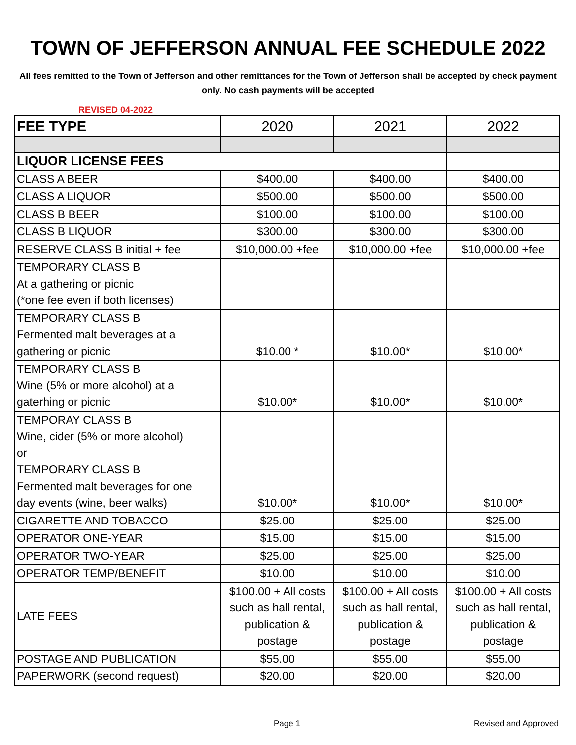TOWN OF JEFFERSON ANNUAL FEE SCHEDULE 2022
All fees remitted to the Town of Jefferson and other remittances for the Town of Jefferson shall be accepted by check payment only. No cash payments will be accepted
REVISED 04-2022
| FEE TYPE | 2020 | 2021 | 2022 |
| --- | --- | --- | --- |
| LIQUOR LICENSE FEES | | | |
| CLASS A BEER | $400.00 | $400.00 | $400.00 |
| CLASS A LIQUOR | $500.00 | $500.00 | $500.00 |
| CLASS B BEER | $100.00 | $100.00 | $100.00 |
| CLASS B LIQUOR | $300.00 | $300.00 | $300.00 |
| RESERVE CLASS B initial + fee | $10,000.00 +fee | $10,000.00 +fee | $10,000.00 +fee |
| TEMPORARY CLASS B At a gathering or picnic (*one fee even if both licenses) | | | |
| TEMPORARY CLASS B Fermented malt beverages at a gathering or picnic | $10.00 * | $10.00* | $10.00* |
| TEMPORARY CLASS B Wine (5% or more alcohol) at a gaterhing or picnic | $10.00* | $10.00* | $10.00* |
| TEMPORAY CLASS B Wine, cider (5% or more alcohol) or TEMPORARY CLASS B Fermented malt beverages for one day events (wine, beer walks) | $10.00* | $10.00* | $10.00* |
| CIGARETTE AND TOBACCO | $25.00 | $25.00 | $25.00 |
| OPERATOR ONE-YEAR | $15.00 | $15.00 | $15.00 |
| OPERATOR TWO-YEAR | $25.00 | $25.00 | $25.00 |
| OPERATOR TEMP/BENEFIT | $10.00 | $10.00 | $10.00 |
| LATE FEES | $100.00 + All costs such as hall rental, publication & postage | $100.00 + All costs such as hall rental, publication & postage | $100.00 + All costs such as hall rental, publication & postage |
| POSTAGE AND PUBLICATION | $55.00 | $55.00 | $55.00 |
| PAPERWORK (second request) | $20.00 | $20.00 | $20.00 |
Page 1 Revised and Approved